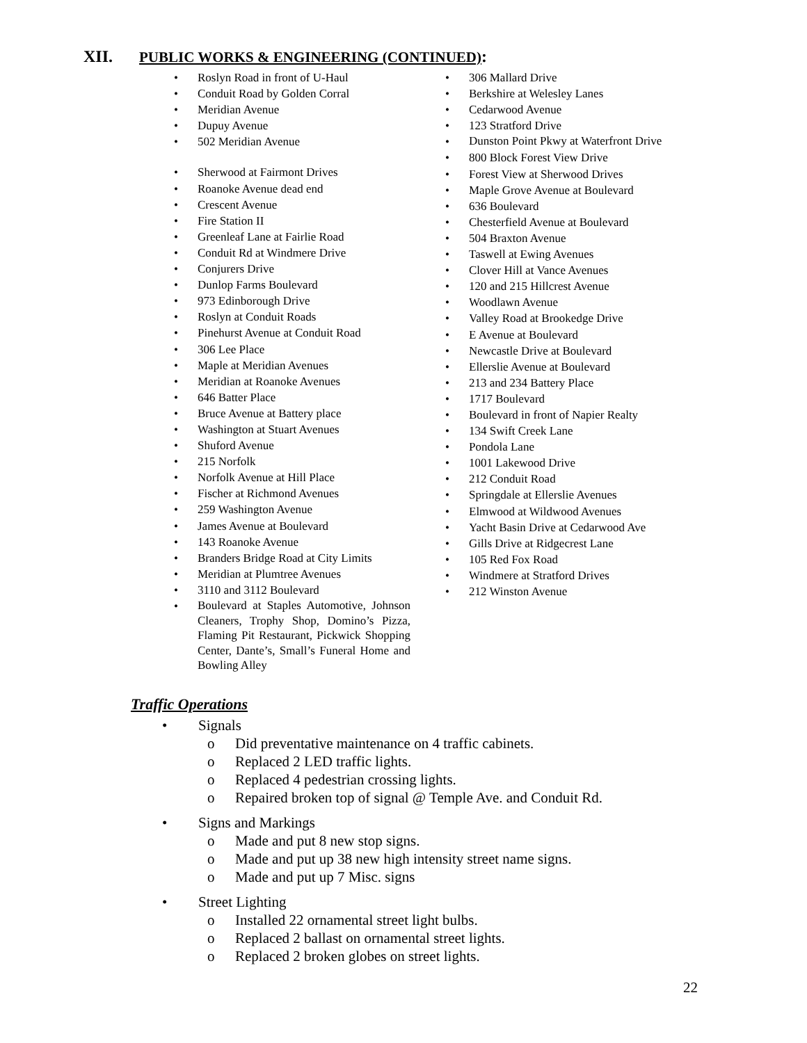XII. PUBLIC WORKS & ENGINEERING (CONTINUED):
• Roslyn Road in front of U-Haul
• Conduit Road by Golden Corral
• Meridian Avenue
• Dupuy Avenue
• 502 Meridian Avenue
• Sherwood at Fairmont Drives
• Roanoke Avenue dead end
• Crescent Avenue
• Fire Station II
• Greenleaf Lane at Fairlie Road
• Conduit Rd at Windmere Drive
• Conjurers Drive
• Dunlop Farms Boulevard
• 973 Edinborough Drive
• Roslyn at Conduit Roads
• Pinehurst Avenue at Conduit Road
• 306 Lee Place
• Maple at Meridian Avenues
• Meridian at Roanoke Avenues
• 646 Batter Place
• Bruce Avenue at Battery place
• Washington at Stuart Avenues
• Shuford Avenue
• 215 Norfolk
• Norfolk Avenue at Hill Place
• Fischer at Richmond Avenues
• 259 Washington Avenue
• James Avenue at Boulevard
• 143 Roanoke Avenue
• Branders Bridge Road at City Limits
• Meridian at Plumtree Avenues
• 3110 and 3112 Boulevard
• Boulevard at Staples Automotive, Johnson Cleaners, Trophy Shop, Domino’s Pizza, Flaming Pit Restaurant, Pickwick Shopping Center, Dante’s, Small’s Funeral Home and Bowling Alley
• 306 Mallard Drive
• Berkshire at Welesley Lanes
• Cedarwood Avenue
• 123 Stratford Drive
• Dunston Point Pkwy at Waterfront Drive
• 800 Block Forest View Drive
• Forest View at Sherwood Drives
• Maple Grove Avenue at Boulevard
• 636 Boulevard
• Chesterfield Avenue at Boulevard
• 504 Braxton Avenue
• Taswell at Ewing Avenues
• Clover Hill at Vance Avenues
• 120 and 215 Hillcrest Avenue
• Woodlawn Avenue
• Valley Road at Brookedge Drive
• E Avenue at Boulevard
• Newcastle Drive at Boulevard
• Ellerslie Avenue at Boulevard
• 213 and 234 Battery Place
• 1717 Boulevard
• Boulevard in front of Napier Realty
• 134 Swift Creek Lane
• Pondola Lane
• 1001 Lakewood Drive
• 212 Conduit Road
• Springdale at Ellerslie Avenues
• Elmwood at Wildwood Avenues
• Yacht Basin Drive at Cedarwood Ave
• Gills Drive at Ridgecrest Lane
• 105 Red Fox Road
• Windmere at Stratford Drives
• 212 Winston Avenue
Traffic Operations
• Signals
o Did preventative maintenance on 4 traffic cabinets.
o Replaced 2 LED traffic lights.
o Replaced 4 pedestrian crossing lights.
o Repaired broken top of signal @ Temple Ave. and Conduit Rd.
• Signs and Markings
o Made and put 8 new stop signs.
o Made and put up 38 new high intensity street name signs.
o Made and put up 7 Misc. signs
• Street Lighting
o Installed 22 ornamental street light bulbs.
o Replaced 2 ballast on ornamental street lights.
o Replaced 2 broken globes on street lights.
22